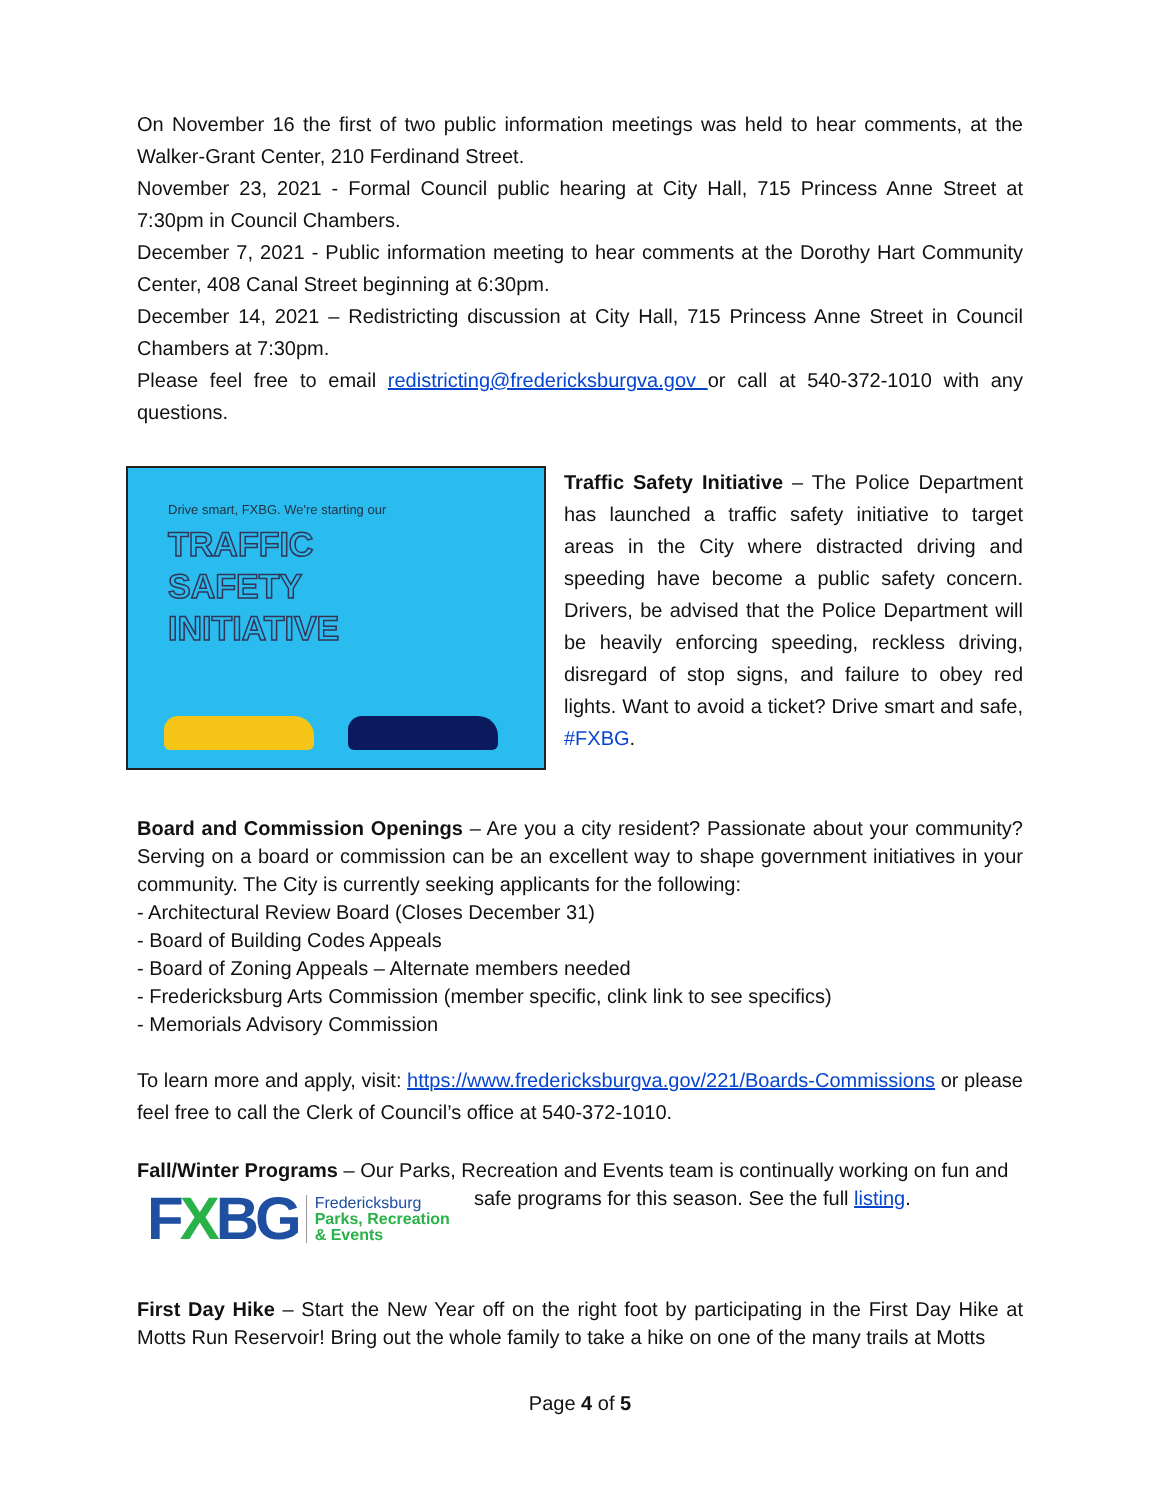On November 16 the first of two public information meetings was held to hear comments, at the Walker-Grant Center, 210 Ferdinand Street.
November 23, 2021 - Formal Council public hearing at City Hall, 715 Princess Anne Street at 7:30pm in Council Chambers.
December 7, 2021 - Public information meeting to hear comments at the Dorothy Hart Community Center, 408 Canal Street beginning at 6:30pm.
December 14, 2021 – Redistricting discussion at City Hall, 715 Princess Anne Street in Council Chambers at 7:30pm.
Please feel free to email redistricting@fredericksburgva.gov or call at 540-372-1010 with any questions.
Drive smart, FXBG. We're starting our
TRAFFIC
SAFETY
INITIATIVE
Traffic Safety Initiative – The Police Department has launched a traffic safety initiative to target areas in the City where distracted driving and speeding have become a public safety concern. Drivers, be advised that the Police Department will be heavily enforcing speeding, reckless driving, disregard of stop signs, and failure to obey red lights. Want to avoid a ticket? Drive smart and safe, #FXBG.
Board and Commission Openings – Are you a city resident? Passionate about your community? Serving on a board or commission can be an excellent way to shape government initiatives in your community. The City is currently seeking applicants for the following:
- Architectural Review Board (Closes December 31)
- Board of Building Codes Appeals
- Board of Zoning Appeals – Alternate members needed
- Fredericksburg Arts Commission (member specific, clink link to see specifics)
- Memorials Advisory Commission
To learn more and apply, visit: https://www.fredericksburgva.gov/221/Boards-Commissions or please feel free to call the Clerk of Council’s office at 540-372-1010.
Fall/Winter Programs – Our Parks, Recreation and Events team is continually working on fun and
FXBG Fredericksburg
Parks, Recreation
& Events
safe programs for this season. See the full listing.
First Day Hike – Start the New Year off on the right foot by participating in the First Day Hike at Motts Run Reservoir! Bring out the whole family to take a hike on one of the many trails at Motts
Page 4 of 5